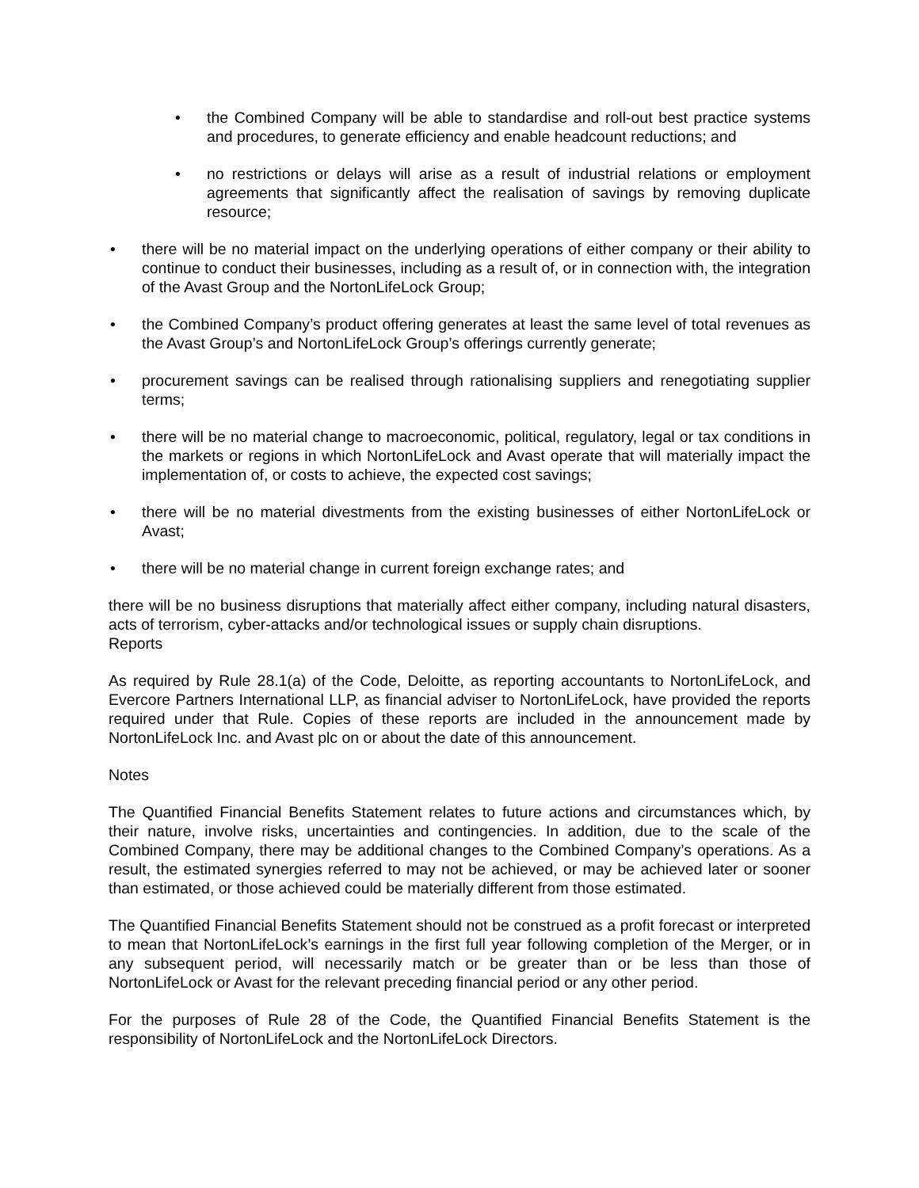• the Combined Company will be able to standardise and roll-out best practice systems and procedures, to generate efficiency and enable headcount reductions; and
• no restrictions or delays will arise as a result of industrial relations or employment agreements that significantly affect the realisation of savings by removing duplicate resource;
• there will be no material impact on the underlying operations of either company or their ability to continue to conduct their businesses, including as a result of, or in connection with, the integration of the Avast Group and the NortonLifeLock Group;
• the Combined Company’s product offering generates at least the same level of total revenues as the Avast Group’s and NortonLifeLock Group’s offerings currently generate;
• procurement savings can be realised through rationalising suppliers and renegotiating supplier terms;
• there will be no material change to macroeconomic, political, regulatory, legal or tax conditions in the markets or regions in which NortonLifeLock and Avast operate that will materially impact the implementation of, or costs to achieve, the expected cost savings;
• there will be no material divestments from the existing businesses of either NortonLifeLock or Avast;
• there will be no material change in current foreign exchange rates; and
there will be no business disruptions that materially affect either company, including natural disasters, acts of terrorism, cyber-attacks and/or technological issues or supply chain disruptions.
Reports
As required by Rule 28.1(a) of the Code, Deloitte, as reporting accountants to NortonLifeLock, and Evercore Partners International LLP, as financial adviser to NortonLifeLock, have provided the reports required under that Rule. Copies of these reports are included in the announcement made by NortonLifeLock Inc. and Avast plc on or about the date of this announcement.
Notes
The Quantified Financial Benefits Statement relates to future actions and circumstances which, by their nature, involve risks, uncertainties and contingencies. In addition, due to the scale of the Combined Company, there may be additional changes to the Combined Company’s operations. As a result, the estimated synergies referred to may not be achieved, or may be achieved later or sooner than estimated, or those achieved could be materially different from those estimated.
The Quantified Financial Benefits Statement should not be construed as a profit forecast or interpreted to mean that NortonLifeLock’s earnings in the first full year following completion of the Merger, or in any subsequent period, will necessarily match or be greater than or be less than those of NortonLifeLock or Avast for the relevant preceding financial period or any other period.
For the purposes of Rule 28 of the Code, the Quantified Financial Benefits Statement is the responsibility of NortonLifeLock and the NortonLifeLock Directors.